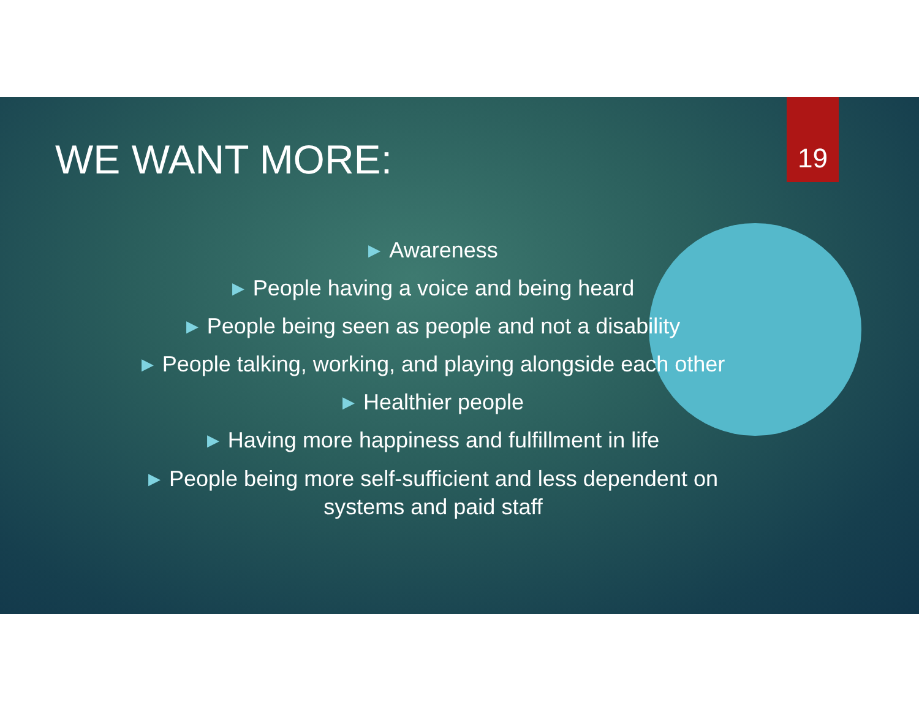19
WE WANT MORE:
▶ Awareness
▶ People having a voice and being heard
▶ People being seen as people and not a disability
▶ People talking, working, and playing alongside each other
▶ Healthier people
▶ Having more happiness and fulfillment in life
▶ People being more self-sufficient and less dependent on
systems and paid staff